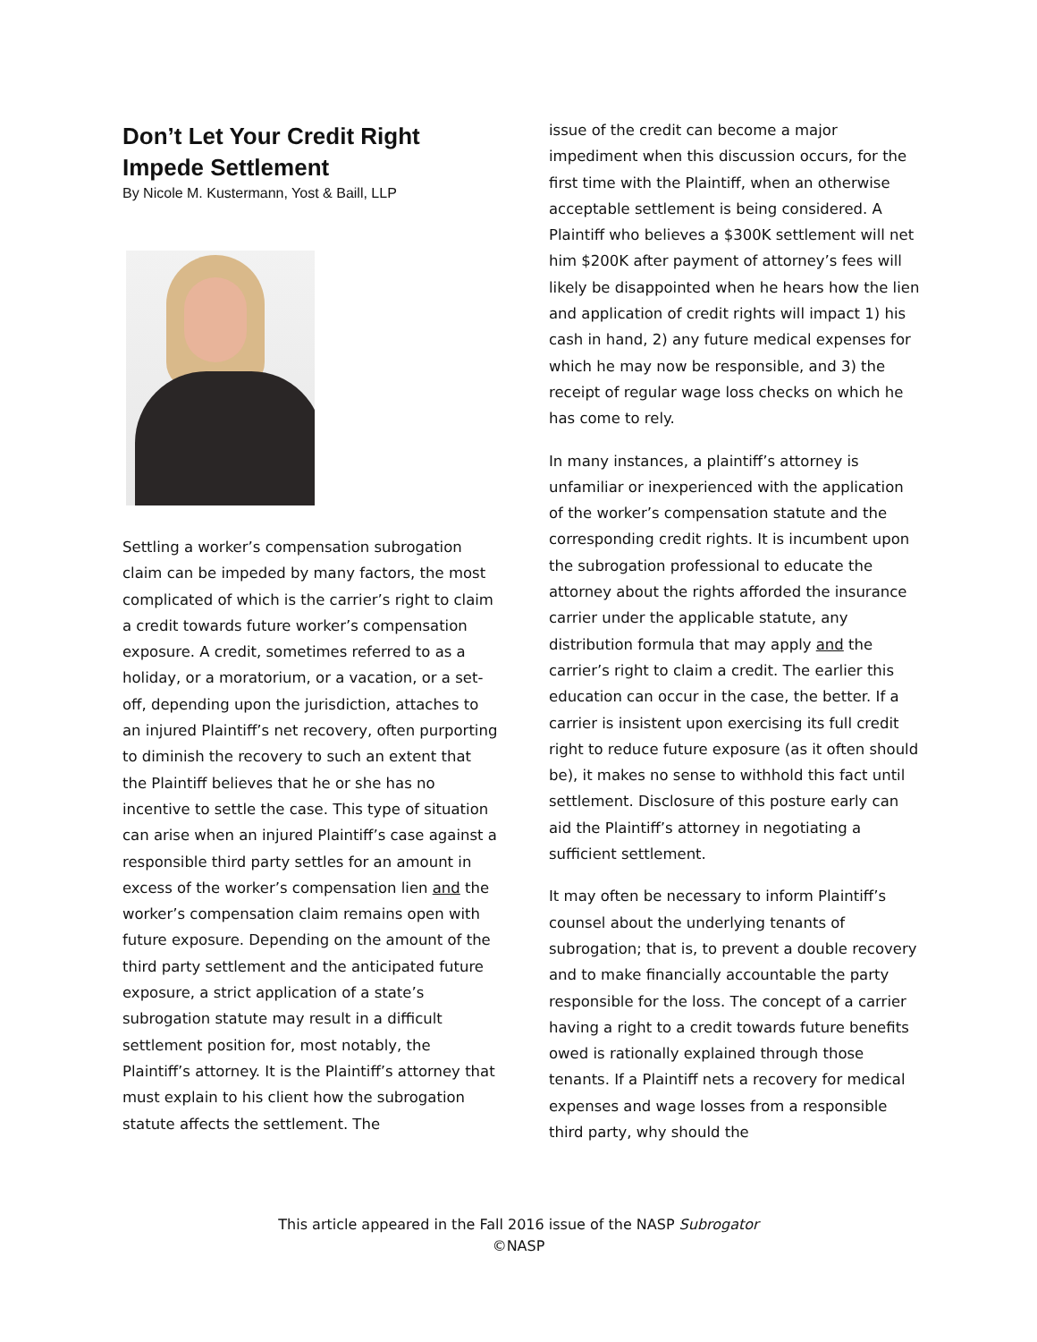Don’t Let Your Credit Right Impede Settlement
By Nicole M. Kustermann, Yost & Baill, LLP
Settling a worker’s compensation subrogation claim can be impeded by many factors, the most complicated of which is the carrier’s right to claim a credit towards future worker’s compensation exposure. A credit, sometimes referred to as a holiday, or a moratorium, or a vacation, or a set-off, depending upon the jurisdiction, attaches to an injured Plaintiff’s net recovery, often purporting to diminish the recovery to such an extent that the Plaintiff believes that he or she has no incentive to settle the case. This type of situation can arise when an injured Plaintiff’s case against a responsible third party settles for an amount in excess of the worker’s compensation lien and the worker’s compensation claim remains open with future exposure. Depending on the amount of the third party settlement and the anticipated future exposure, a strict application of a state’s subrogation statute may result in a difficult settlement position for, most notably, the Plaintiff’s attorney. It is the Plaintiff’s attorney that must explain to his client how the subrogation statute affects the settlement. The
issue of the credit can become a major impediment when this discussion occurs, for the first time with the Plaintiff, when an otherwise acceptable settlement is being considered. A Plaintiff who believes a $300K settlement will net him $200K after payment of attorney’s fees will likely be disappointed when he hears how the lien and application of credit rights will impact 1) his cash in hand, 2) any future medical expenses for which he may now be responsible, and 3) the receipt of regular wage loss checks on which he has come to rely.
In many instances, a plaintiff’s attorney is unfamiliar or inexperienced with the application of the worker’s compensation statute and the corresponding credit rights. It is incumbent upon the subrogation professional to educate the attorney about the rights afforded the insurance carrier under the applicable statute, any distribution formula that may apply and the carrier’s right to claim a credit. The earlier this education can occur in the case, the better. If a carrier is insistent upon exercising its full credit right to reduce future exposure (as it often should be), it makes no sense to withhold this fact until settlement. Disclosure of this posture early can aid the Plaintiff’s attorney in negotiating a sufficient settlement.
It may often be necessary to inform Plaintiff’s counsel about the underlying tenants of subrogation; that is, to prevent a double recovery and to make financially accountable the party responsible for the loss. The concept of a carrier having a right to a credit towards future benefits owed is rationally explained through those tenants. If a Plaintiff nets a recovery for medical expenses and wage losses from a responsible third party, why should the
This article appeared in the Fall 2016 issue of the NASP Subrogator
©NASP